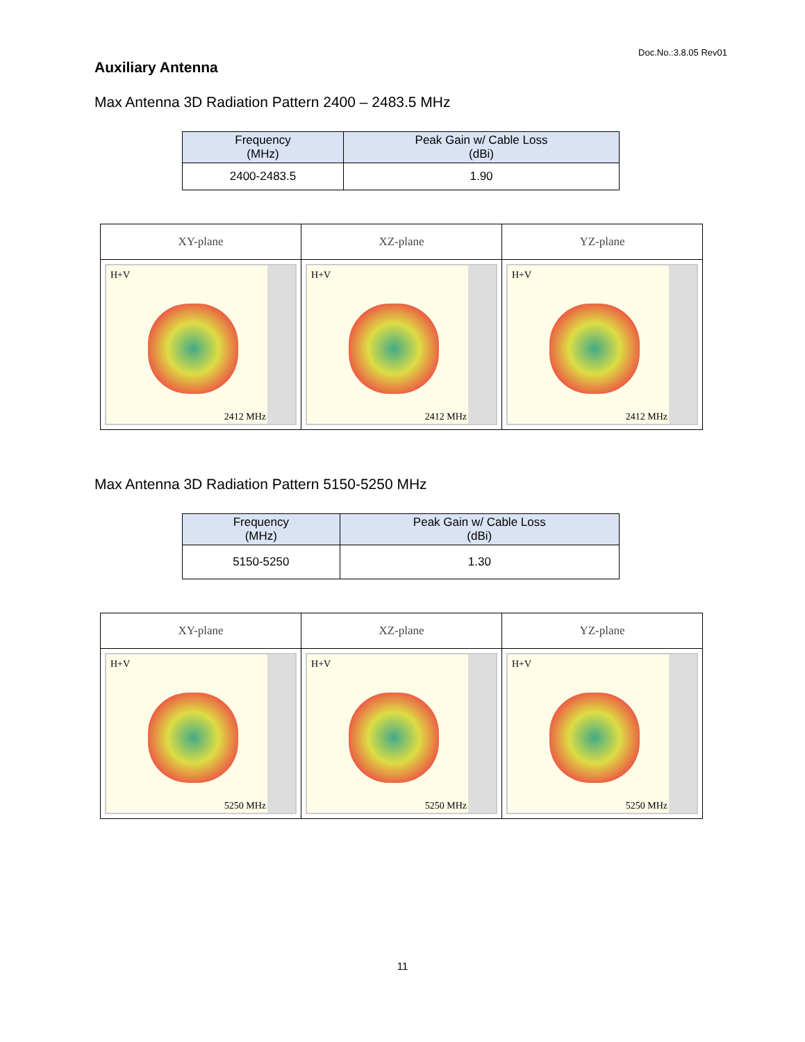Doc.No.:3.8.05 Rev01
Auxiliary Antenna
Max Antenna 3D Radiation Pattern 2400 – 2483.5 MHz
| Frequency (MHz) | Peak Gain w/ Cable Loss (dBi) |
| --- | --- |
| 2400-2483.5 | 1.90 |
| XY-plane | XZ-plane | YZ-plane |
| --- | --- | --- |
| H+V 2412 MHz | H+V 2412 MHz | H+V 2412 MHz |
Max Antenna 3D Radiation Pattern 5150-5250 MHz
| Frequency (MHz) | Peak Gain w/ Cable Loss (dBi) |
| --- | --- |
| 5150-5250 | 1.30 |
| XY-plane | XZ-plane | YZ-plane |
| --- | --- | --- |
| H+V 5250 MHz | H+V 5250 MHz | H+V 5250 MHz |
11